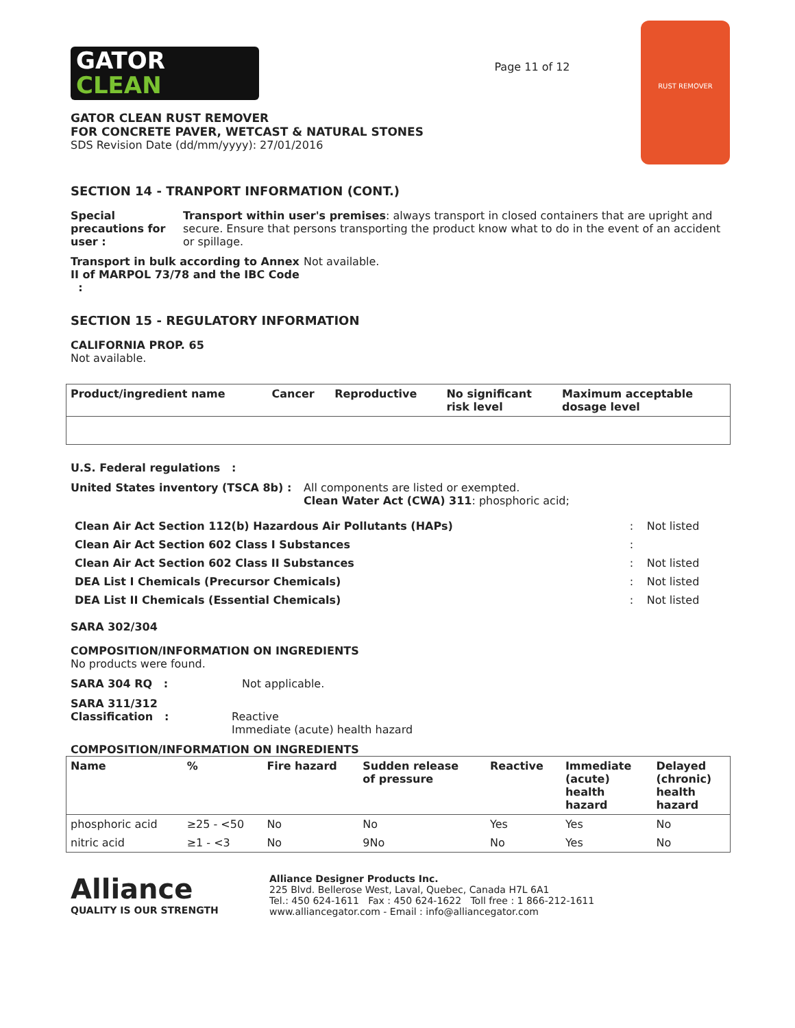GATOR
CLEAN
GATOR CLEAN RUST REMOVER
FOR CONCRETE PAVER, WETCAST & NATURAL STONES
SDS Revision Date (dd/mm/yyyy): 27/01/2016
Page 11 of 12
RUST REMOVER
SECTION 14 - TRANPORT INFORMATION (CONT.)
Special precautions for user : Transport within user's premises: always transport in closed containers that are upright and secure. Ensure that persons transporting the product know what to do in the event of an accident or spillage.
Transport in bulk according to Annex II of MARPOL 73/78 and the IBC Code :
Not available.
SECTION 15 - REGULATORY INFORMATION
CALIFORNIA PROP. 65
Not available.
| Product/ingredient name | Cancer | Reproductive | No significant risk level | Maximum acceptable dosage level |
| --- | --- | --- | --- | --- |
U.S. Federal regulations :
United States inventory (TSCA 8b) : All components are listed or exempted.
Clean Water Act (CWA) 311: phosphoric acid;
| Clean Air Act Section 112(b) Hazardous Air Pollutants (HAPs) | : | Not listed |
| Clean Air Act Section 602 Class I Substances | : | |
| Clean Air Act Section 602 Class II Substances | : | Not listed |
| DEA List I Chemicals (Precursor Chemicals) | : | Not listed |
| DEA List II Chemicals (Essential Chemicals) | : | Not listed |
SARA 302/304
COMPOSITION/INFORMATION ON INGREDIENTS
No products were found.
SARA 304 RQ : Not applicable.
SARA 311/312
Classification :
Reactive
Immediate (acute) health hazard
COMPOSITION/INFORMATION ON INGREDIENTS
| Name | % | Fire hazard | Sudden release of pressure | Reactive | Immediate (acute) health hazard | Delayed (chronic) health hazard |
| --- | --- | --- | --- | --- | --- | --- |
| phosphoric acid | ≥25 - <50 | No | No | Yes | Yes | No |
| nitric acid | ≥1 - <3 | No | 9No | No | Yes | No |
Alliance
QUALITY IS OUR STRENGTH
Alliance Designer Products Inc.
225 Blvd. Bellerose West, Laval, Quebec, Canada H7L 6A1
Tel.: 450 624-1611 Fax : 450 624-1622 Toll free : 1 866-212-1611
www.alliancegator.com - Email : info@alliancegator.com